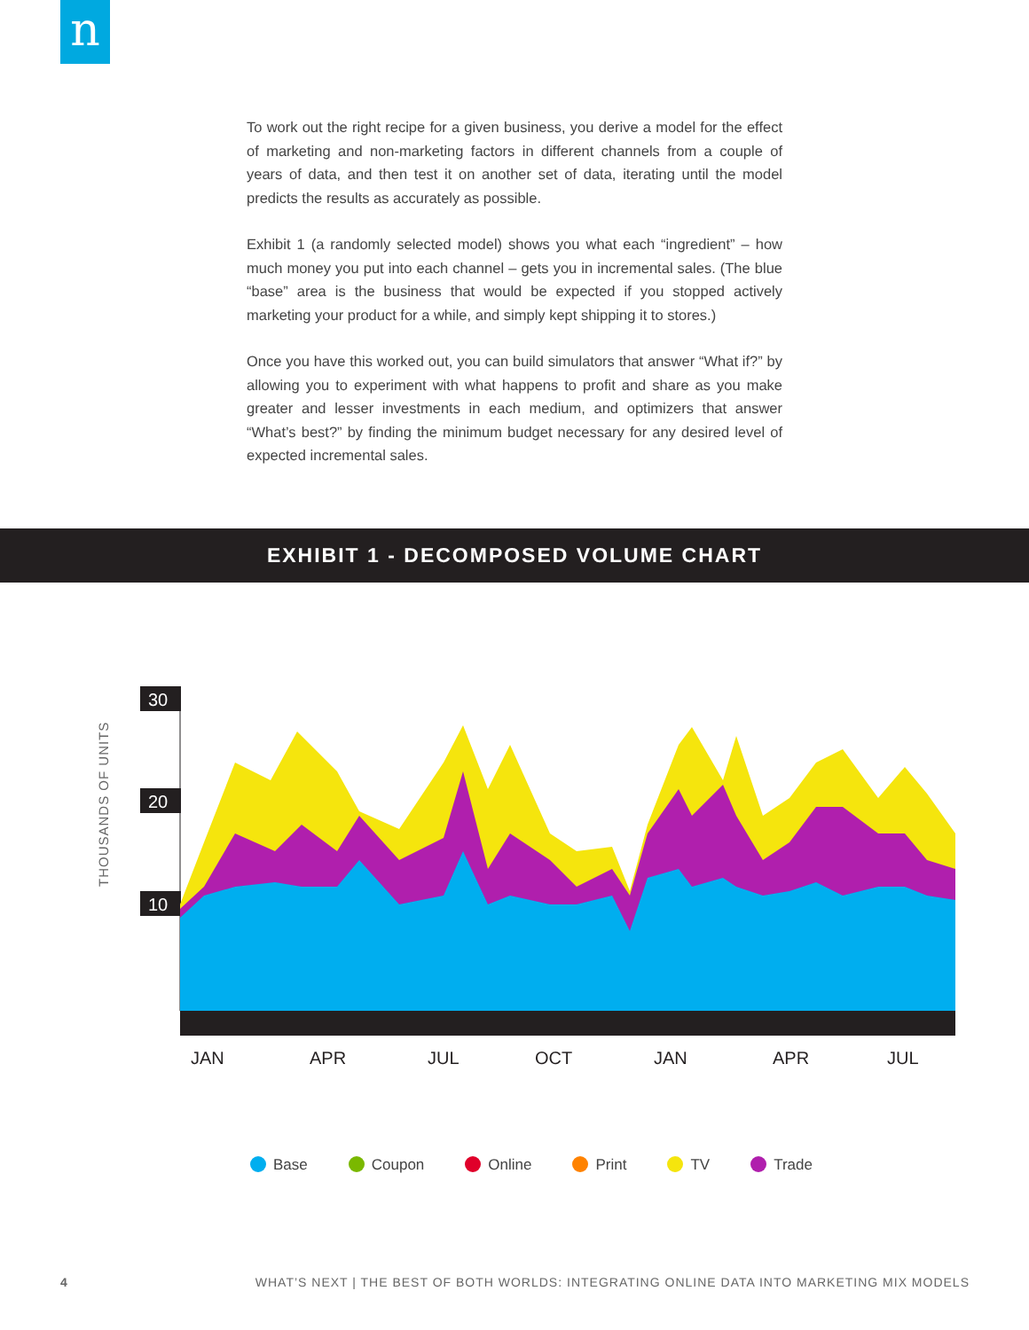n
To work out the right recipe for a given business, you derive a model for the effect of marketing and non-marketing factors in different channels from a couple of years of data, and then test it on another set of data, iterating until the model predicts the results as accurately as possible.
Exhibit 1 (a randomly selected model) shows you what each “ingredient” – how much money you put into each channel – gets you in incremental sales. (The blue “base” area is the business that would be expected if you stopped actively marketing your product for a while, and simply kept shipping it to stores.)
Once you have this worked out, you can build simulators that answer “What if?” by allowing you to experiment with what happens to profit and share as you make greater and lesser investments in each medium, and optimizers that answer “What’s best?” by finding the minimum budget necessary for any desired level of expected incremental sales.
EXHIBIT 1 - DECOMPOSED VOLUME CHART
THOUSANDS OF UNITS
30
20
10
JAN
APR
JUL
OCT
JAN
APR
JUL
Base Coupon Online Print TV Trade
4 WHAT’S NEXT | THE BEST OF BOTH WORLDS: INTEGRATING ONLINE DATA INTO MARKETING MIX MODELS